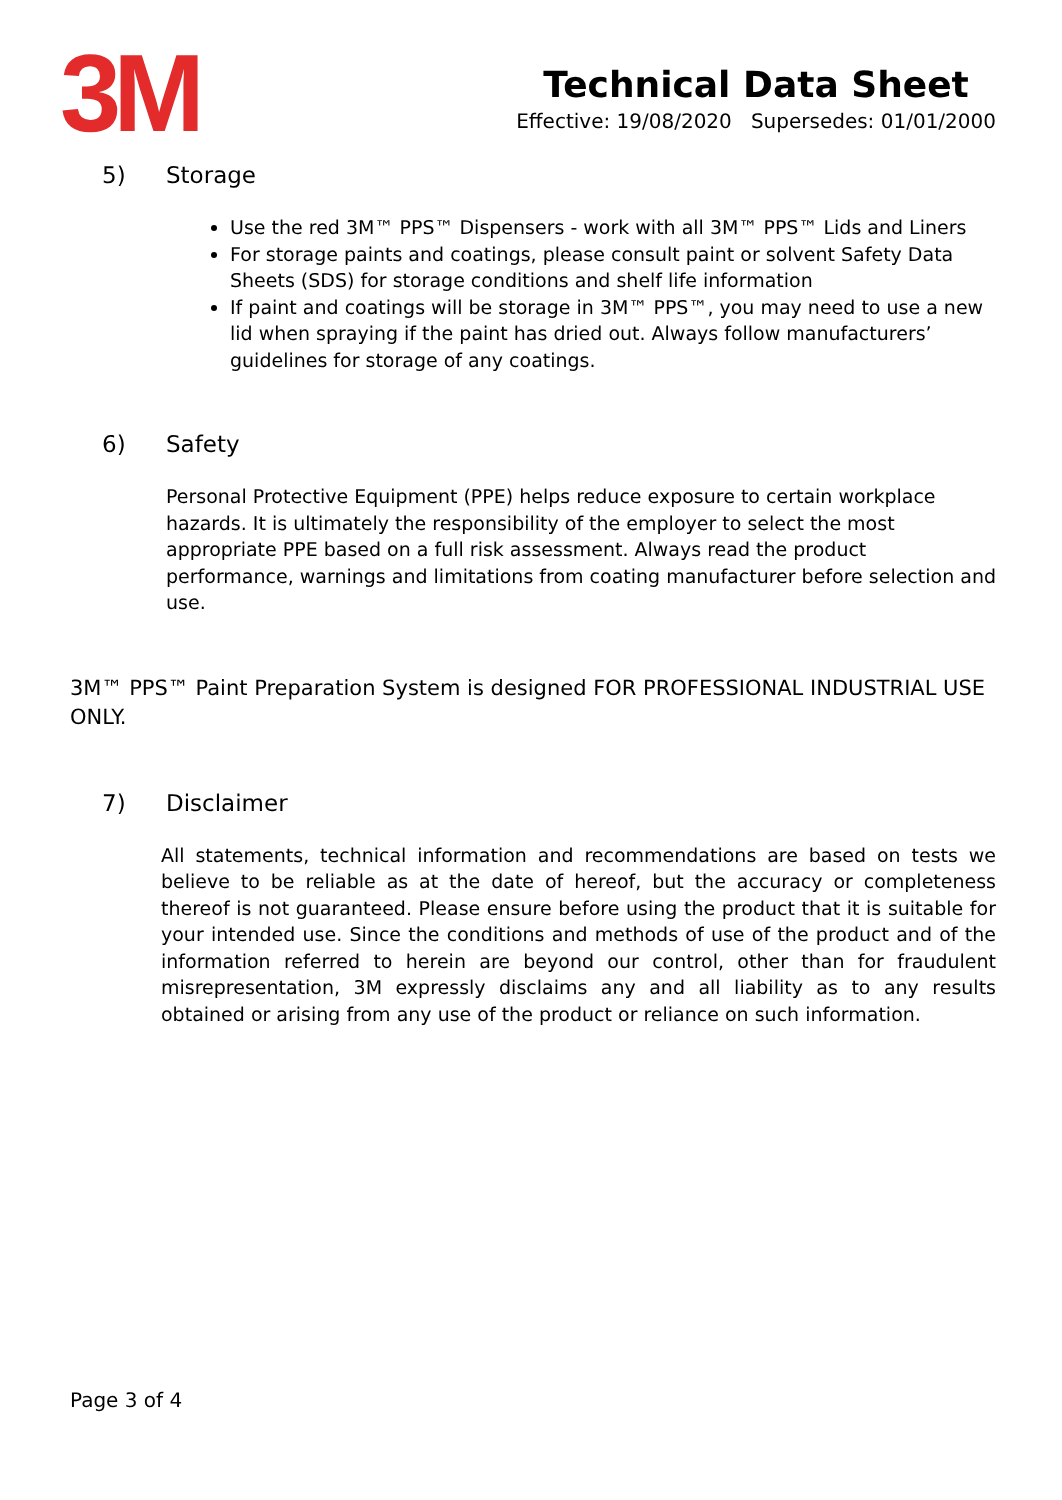3M
Technical Data Sheet
Effective: 19/08/2020 Supersedes: 01/01/2000
5) Storage
Use the red 3M™ PPS™ Dispensers - work with all 3M™ PPS™ Lids and Liners
For storage paints and coatings, please consult paint or solvent Safety Data Sheets (SDS) for storage conditions and shelf life information
If paint and coatings will be storage in 3M™ PPS™, you may need to use a new lid when spraying if the paint has dried out. Always follow manufacturers’ guidelines for storage of any coatings.
6) Safety
Personal Protective Equipment (PPE) helps reduce exposure to certain workplace hazards. It is ultimately the responsibility of the employer to select the most appropriate PPE based on a full risk assessment. Always read the product performance, warnings and limitations from coating manufacturer before selection and use.
3M™ PPS™ Paint Preparation System is designed FOR PROFESSIONAL INDUSTRIAL USE ONLY.
7) Disclaimer
All statements, technical information and recommendations are based on tests we believe to be reliable as at the date of hereof, but the accuracy or completeness thereof is not guaranteed. Please ensure before using the product that it is suitable for your intended use. Since the conditions and methods of use of the product and of the information referred to herein are beyond our control, other than for fraudulent misrepresentation, 3M expressly disclaims any and all liability as to any results obtained or arising from any use of the product or reliance on such information.
Page 3 of 4